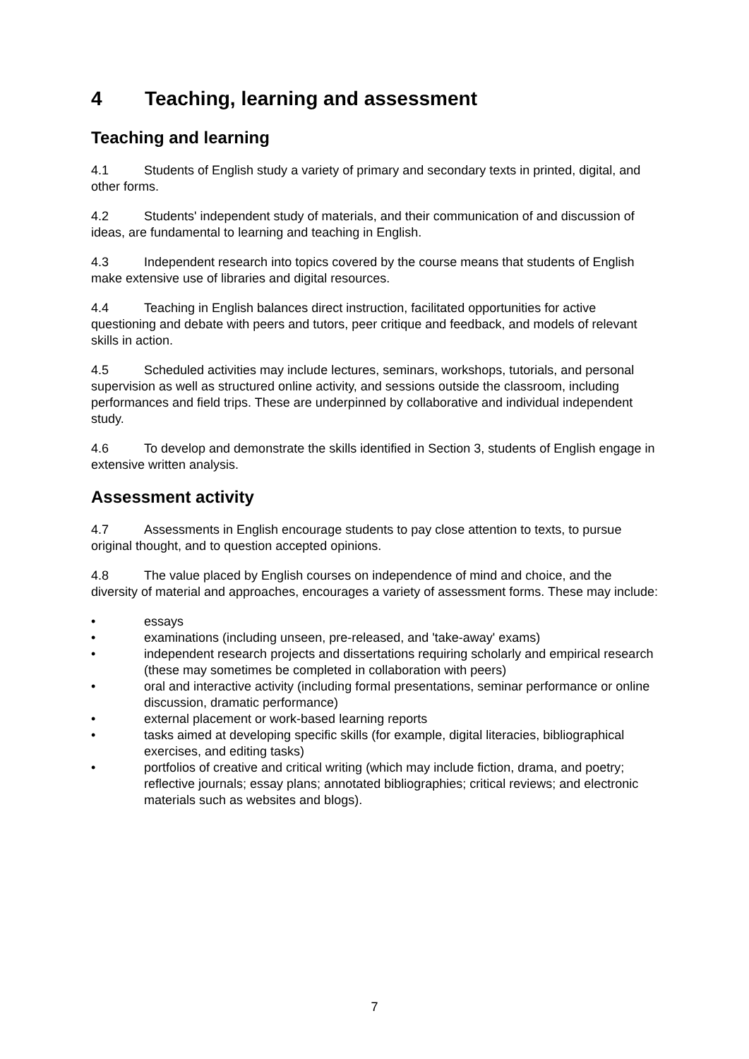4 Teaching, learning and assessment
Teaching and learning
4.1 Students of English study a variety of primary and secondary texts in printed, digital, and other forms.
4.2 Students' independent study of materials, and their communication of and discussion of ideas, are fundamental to learning and teaching in English.
4.3 Independent research into topics covered by the course means that students of English make extensive use of libraries and digital resources.
4.4 Teaching in English balances direct instruction, facilitated opportunities for active questioning and debate with peers and tutors, peer critique and feedback, and models of relevant skills in action.
4.5 Scheduled activities may include lectures, seminars, workshops, tutorials, and personal supervision as well as structured online activity, and sessions outside the classroom, including performances and field trips. These are underpinned by collaborative and individual independent study.
4.6 To develop and demonstrate the skills identified in Section 3, students of English engage in extensive written analysis.
Assessment activity
4.7 Assessments in English encourage students to pay close attention to texts, to pursue original thought, and to question accepted opinions.
4.8 The value placed by English courses on independence of mind and choice, and the diversity of material and approaches, encourages a variety of assessment forms. These may include:
• essays
• examinations (including unseen, pre-released, and 'take-away' exams)
• independent research projects and dissertations requiring scholarly and empirical research (these may sometimes be completed in collaboration with peers)
• oral and interactive activity (including formal presentations, seminar performance or online discussion, dramatic performance)
• external placement or work-based learning reports
• tasks aimed at developing specific skills (for example, digital literacies, bibliographical exercises, and editing tasks)
• portfolios of creative and critical writing (which may include fiction, drama, and poetry; reflective journals; essay plans; annotated bibliographies; critical reviews; and electronic materials such as websites and blogs).
7